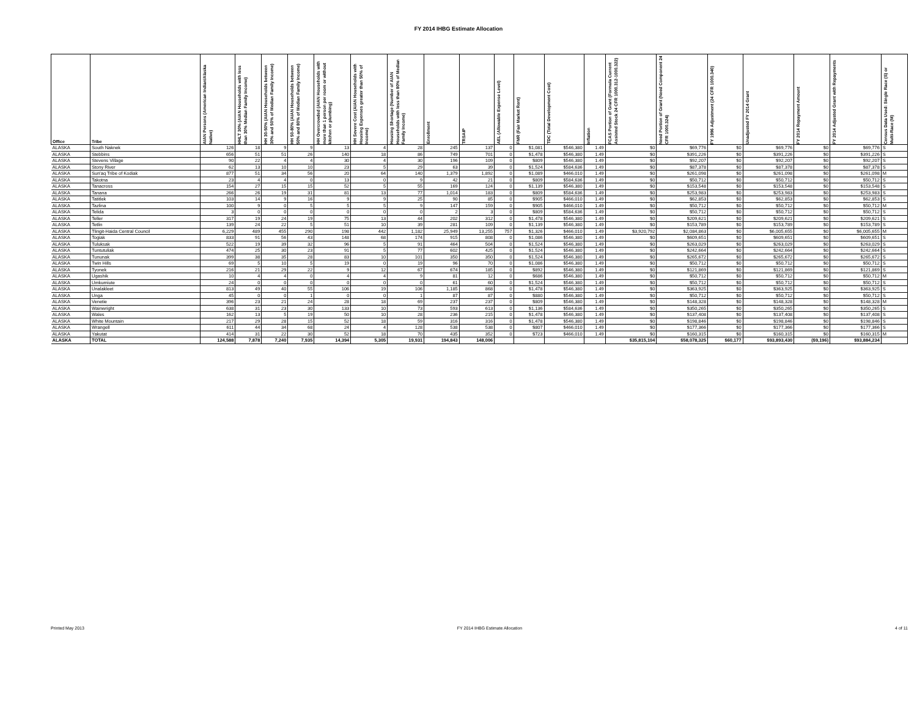FY 2014 IHBG Estimate Allocation
| Office | Tribe | AIAN Persons (American Indian/Alaska Native) | HHLT 30% (AIAN Households with less than 30% Median Family Income) | HH 30-50% (AIAN Households between 30% and 50% of Median Family Income) | HH 50-80% (AIAN Households between 50% and 80% of Median Family Income) | HH Overcrowded (AIAN Households with more than 1 person per room or without kitchen or plumbing) | HH Severe Cost (AIAN Households with Housing Expenses greater than 50% of Income) | Housing Shortage (Number of AIAN Households with less than 80% of Median Family Income) | Enrollment | TRSAIP | AEL (Allowable Expense Level) | FMR (Fair Market Rent) | TDC (Total Development Cost) | Inflation | FCAS Portion of Grant (Formula Current Assisted Stock 24 CFR 1000.312-1000.322) | Need Portion of Grant (Need Component 24 CFR 1000.324) | FY 1996 Adjustment (24 CFR 1000.340) | Unadjusted FY 2014 Grant | FY 2014 Repayment Amount | FY 2014 Adjusted Grant with Repayments | Census Data Used: Single Race (S) or Multi-Race (M) |
| --- | --- | --- | --- | --- | --- | --- | --- | --- | --- | --- | --- | --- | --- | --- | --- | --- | --- | --- | --- | --- | --- |
| ALASKA | South Naknek | 126 | 18 | 9 | 9 | 13 | 4 | 28 | 245 | 137 | 0 | $1,081 | $546,380 | 1.49 | $0 | $69,776 | $0 | $69,776 | $0 | $69,776 | S |
| ALASKA | Stebbins | 656 | 51 | 51 | 26 | 140 | 18 | 86 | 749 | 701 | 0 | $1,478 | $546,380 | 1.49 | $0 | $391,226 | $0 | $391,226 | $0 | $391,226 | S |
| ALASKA | Stevens Village | 90 | 22 | 4 | 4 | 30 | 4 | 30 | 196 | 109 | 0 | $809 | $546,380 | 1.49 | $0 | $92,207 | $0 | $92,207 | $0 | $92,207 | S |
| ALASKA | Stony River | 62 | 13 | 10 | 10 | 23 | 5 | 29 | 63 | 39 | 0 | $1,524 | $584,636 | 1.49 | $0 | $87,378 | $0 | $87,378 | $0 | $87,378 | S |
| ALASKA | Sun'aq Tribe of Kodiak | 877 | 51 | 34 | 56 | 20 | 64 | 140 | 1,379 | 1,892 | 0 | $1,089 | $466,010 | 1.49 | $0 | $261,098 | $0 | $261,098 | $0 | $261,098 | M |
| ALASKA | Takotna | 23 | 4 | 4 | 0 | 13 | 0 | 9 | 42 | 21 | 0 | $809 | $584,636 | 1.49 | $0 | $50,712 | $0 | $50,712 | $0 | $50,712 | S |
| ALASKA | Tanacross | 154 | 27 | 15 | 15 | 52 | 5 | 55 | 169 | 124 | 0 | $1,139 | $546,380 | 1.49 | $0 | $153,548 | $0 | $153,548 | $0 | $153,548 | S |
| ALASKA | Tanana | 266 | 26 | 19 | 31 | 81 | 13 | 77 | 1,014 | 183 | 0 | $809 | $584,636 | 1.49 | $0 | $253,983 | $0 | $253,983 | $0 | $253,983 | S |
| ALASKA | Tatitlek | 103 | 14 | 9 | 16 | 9 | 9 | 25 | 90 | 85 | 0 | $905 | $466,010 | 1.49 | $0 | $62,853 | $0 | $62,853 | $0 | $62,853 | S |
| ALASKA | Tazlina | 100 | 9 | 0 | 5 | 5 | 5 | 9 | 147 | 159 | 0 | $905 | $466,010 | 1.49 | $0 | $50,712 | $0 | $50,712 | $0 | $50,712 | M |
| ALASKA | Telida | 3 | 0 | 0 | 0 | 0 | 0 | 0 | 2 | 3 | 0 | $809 | $584,636 | 1.49 | $0 | $50,712 | $0 | $50,712 | $0 | $50,712 | S |
| ALASKA | Teller | 317 | 19 | 24 | 19 | 75 | 13 | 44 | 202 | 312 | 0 | $1,478 | $546,380 | 1.49 | $0 | $209,621 | $0 | $209,621 | $0 | $209,621 | S |
| ALASKA | Tetlin | 139 | 24 | 22 | 5 | 51 | 10 | 39 | 281 | 109 | 0 | $1,139 | $546,380 | 1.49 | $0 | $153,789 | $0 | $153,789 | $0 | $153,789 | S |
| ALASKA | Tlingit-Haida Central Council | 6,229 | 489 | 455 | 290 | 198 | 442 | 1,182 | 25,949 | 13,255 | 757 | $1,326 | $466,010 | 1.49 | $3,920,792 | $2,084,863 | $0 | $6,005,655 | $0 | $6,005,655 | M |
| ALASKA | Togiak | 833 | 91 | 56 | 43 | 148 | 68 | 174 | 915 | 808 | 0 | $1,086 | $546,380 | 1.49 | $0 | $609,651 | $0 | $609,651 | $0 | $609,651 | S |
| ALASKA | Tuluksak | 522 | 19 | 39 | 32 | 96 | 5 | 91 | 464 | 504 | 0 | $1,524 | $546,380 | 1.49 | $0 | $263,029 | $0 | $263,029 | $0 | $263,029 | S |
| ALASKA | Tuntutuliak | 474 | 25 | 30 | 23 | 91 | 5 | 77 | 602 | 425 | 0 | $1,524 | $546,380 | 1.49 | $0 | $242,664 | $0 | $242,664 | $0 | $242,664 | S |
| ALASKA | Tununak | 399 | 38 | 35 | 28 | 83 | 10 | 101 | 350 | 350 | 0 | $1,524 | $546,380 | 1.49 | $0 | $265,672 | $0 | $265,672 | $0 | $265,672 | S |
| ALASKA | Twin Hills | 69 | 5 | 10 | 5 | 19 | 0 | 19 | 96 | 70 | 0 | $1,086 | $546,380 | 1.49 | $0 | $50,712 | $0 | $50,712 | $0 | $50,712 | S |
| ALASKA | Tyonek | 216 | 21 | 29 | 22 | 9 | 12 | 67 | 674 | 185 | 0 | $892 | $546,380 | 1.49 | $0 | $121,869 | $0 | $121,869 | $0 | $121,869 | S |
| ALASKA | Ugashik | 10 | 4 | 4 | 0 | 4 | 4 | 9 | 81 | 12 | 0 | $686 | $546,380 | 1.49 | $0 | $50,712 | $0 | $50,712 | $0 | $50,712 | M |
| ALASKA | Umkumiute | 24 | 0 | 0 | 0 | 0 | 0 | 0 | 61 | 60 | 0 | $1,524 | $546,380 | 1.49 | $0 | $50,712 | $0 | $50,712 | $0 | $50,712 | S |
| ALASKA | Unalakleet | 813 | 49 | 40 | 55 | 106 | 19 | 106 | 1,185 | 868 | 0 | $1,478 | $546,380 | 1.49 | $0 | $363,925 | $0 | $363,925 | $0 | $363,925 | S |
| ALASKA | Unga | 45 | 0 | 0 | 1 | 0 | 0 | 1 | 87 | 87 | 0 | $880 | $546,380 | 1.49 | $0 | $50,712 | $0 | $50,712 | $0 | $50,712 | S |
| ALASKA | Venetie | 396 | 23 | 21 | 24 | 28 | 18 | 69 | 237 | 237 | 0 | $809 | $546,380 | 1.49 | $0 | $148,328 | $0 | $148,328 | $0 | $148,328 | M |
| ALASKA | Wainwright | 638 | 31 | 23 | 30 | 133 | 10 | 73 | 593 | 613 | 0 | $1,136 | $584,636 | 1.49 | $0 | $350,265 | $0 | $350,265 | $0 | $350,265 | S |
| ALASKA | Wales | 162 | 13 | 5 | 19 | 50 | 10 | 28 | 236 | 215 | 0 | $1,478 | $546,380 | 1.49 | $0 | $137,408 | $0 | $137,408 | $0 | $137,408 | S |
| ALASKA | White Mountain | 217 | 29 | 28 | 15 | 52 | 18 | 59 | 316 | 316 | 0 | $1,478 | $546,380 | 1.49 | $0 | $198,846 | $0 | $198,846 | $0 | $198,846 | S |
| ALASKA | Wrangell | 611 | 44 | 34 | 68 | 24 | 4 | 128 | 538 | 538 | 0 | $807 | $466,010 | 1.49 | $0 | $177,366 | $0 | $177,366 | $0 | $177,366 | S |
| ALASKA | Yakutat | 414 | 31 | 22 | 30 | 52 | 18 | 70 | 435 | 352 | 0 | $723 | $466,010 | 1.49 | $0 | $160,315 | $0 | $160,315 | $0 | $160,315 | M |
| ALASKA | TOTAL | 124,588 | 7,878 | 7,240 | 7,935 | 14,394 | 5,305 | 19,931 | 194,843 | 148,006 | | | | | $35,815,104 | $58,078,325 | $60,177 | $93,893,430 | ($9,196) | $93,884,234 | |
Printed May 2013 FY 2014 IHBG Estimate Allocation 4 of 11